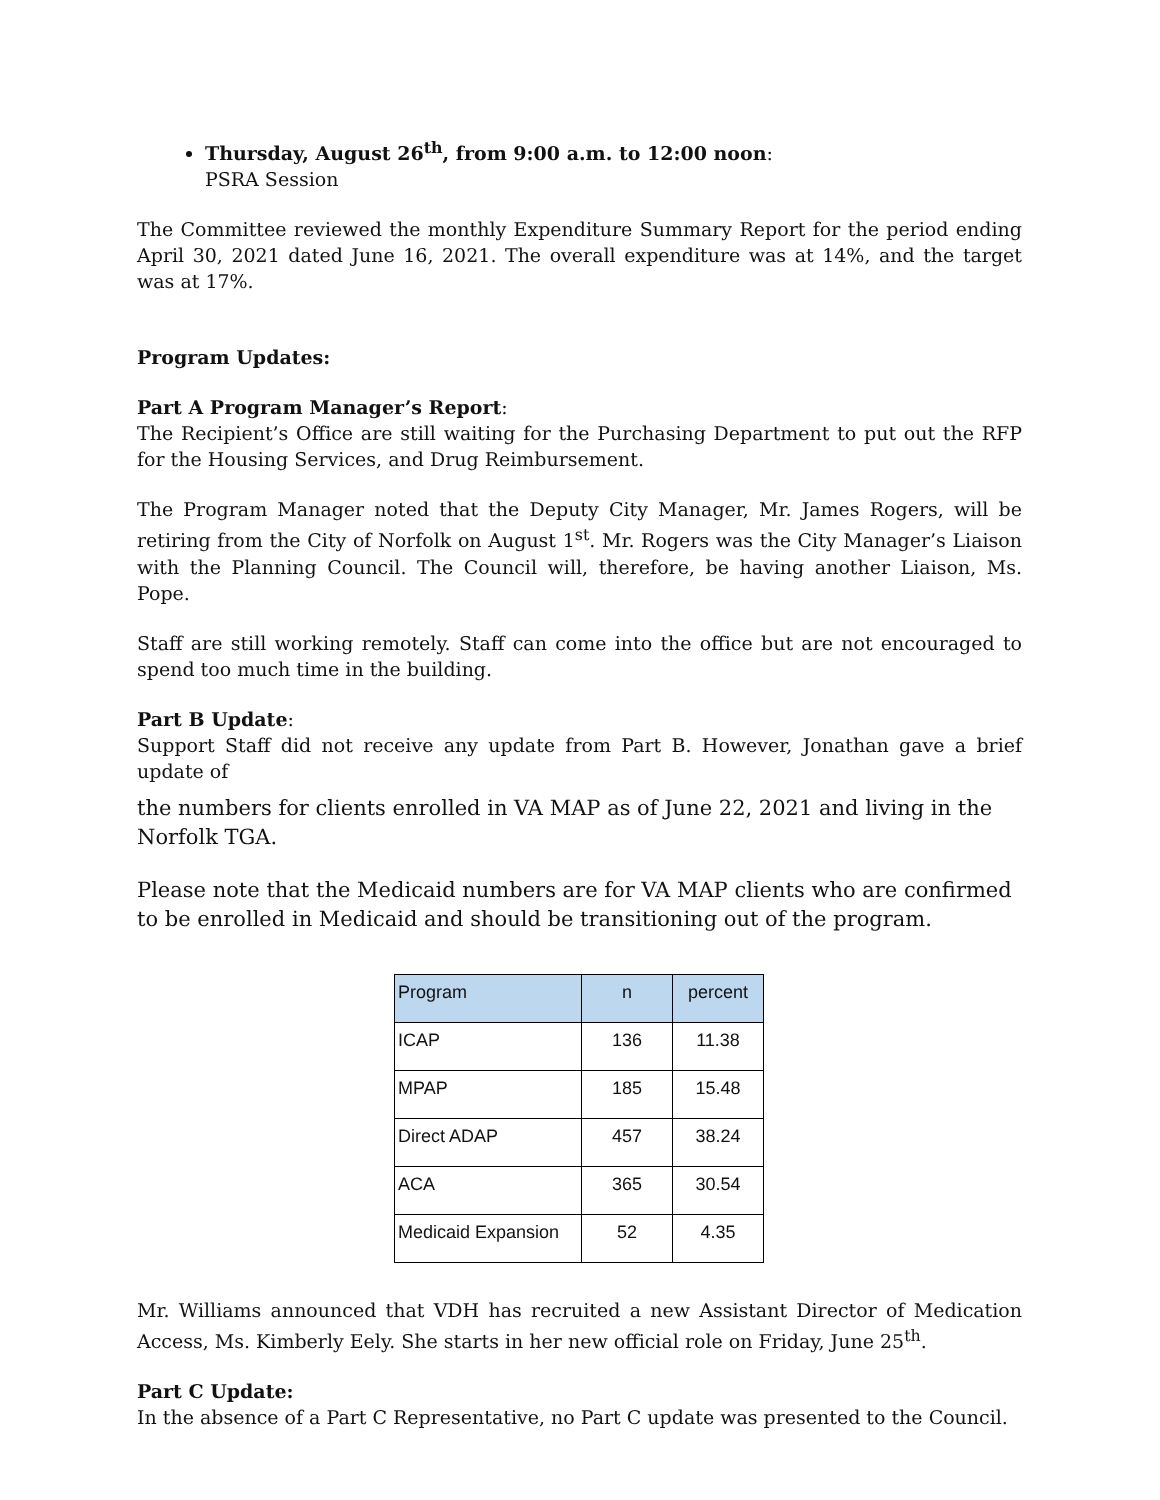Thursday, August 26<sup>th</sup>, from 9:00 a.m. to 12:00 noon:
PSRA Session
The Committee reviewed the monthly Expenditure Summary Report for the period ending April 30, 2021 dated June 16, 2021. The overall expenditure was at 14%, and the target was at 17%.
Program Updates:
Part A Program Manager’s Report:
The Recipient’s Office are still waiting for the Purchasing Department to put out the RFP for the Housing Services, and Drug Reimbursement.
The Program Manager noted that the Deputy City Manager, Mr. James Rogers, will be retiring from the City of Norfolk on August 1<sup>st</sup>. Mr. Rogers was the City Manager’s Liaison with the Planning Council. The Council will, therefore, be having another Liaison, Ms. Pope.
Staff are still working remotely. Staff can come into the office but are not encouraged to spend too much time in the building.
Part B Update:
Support Staff did not receive any update from Part B. However, Jonathan gave a brief update of
the numbers for clients enrolled in VA MAP as of June 22, 2021 and living in the Norfolk TGA.
Please note that the Medicaid numbers are for VA MAP clients who are confirmed to be enrolled in Medicaid and should be transitioning out of the program.
| Program | n | percent |
| --- | --- | --- |
| ICAP | 136 | 11.38 |
| MPAP | 185 | 15.48 |
| Direct ADAP | 457 | 38.24 |
| ACA | 365 | 30.54 |
| Medicaid Expansion | 52 | 4.35 |
Mr. Williams announced that VDH has recruited a new Assistant Director of Medication Access, Ms. Kimberly Eely. She starts in her new official role on Friday, June 25<sup>th</sup>.
Part C Update:
In the absence of a Part C Representative, no Part C update was presented to the Council.